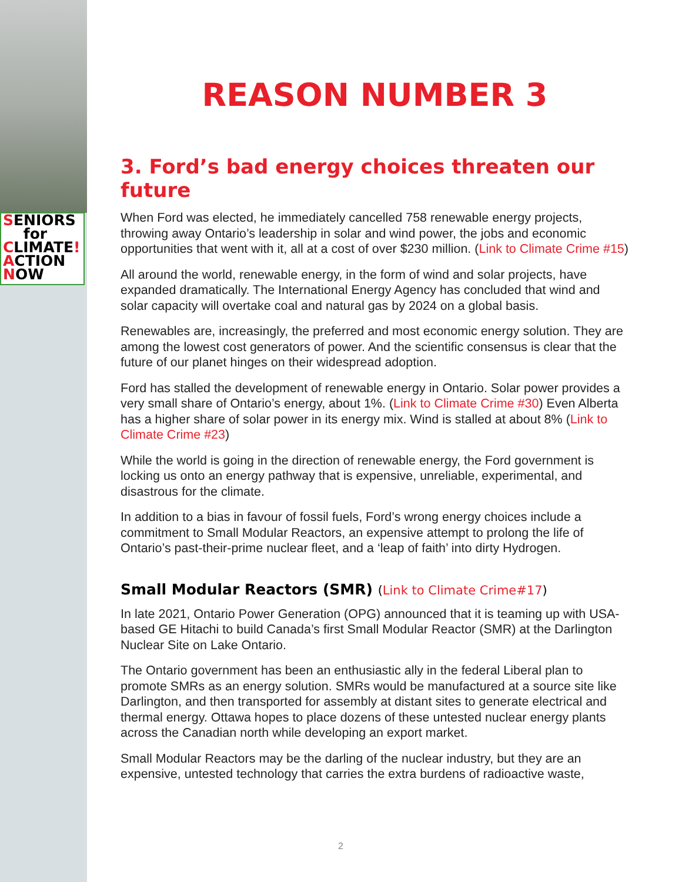SENIORS
for
CLIMATE!
ACTION
NOW
REASON NUMBER 3
3. Ford’s bad energy choices threaten our future
When Ford was elected, he immediately cancelled 758 renewable energy projects, throwing away Ontario’s leadership in solar and wind power, the jobs and economic opportunities that went with it, all at a cost of over $230 million. (Link to Climate Crime #15)
All around the world, renewable energy, in the form of wind and solar projects, have expanded dramatically. The International Energy Agency has concluded that wind and solar capacity will overtake coal and natural gas by 2024 on a global basis.
Renewables are, increasingly, the preferred and most economic energy solution. They are among the lowest cost generators of power. And the scientific consensus is clear that the future of our planet hinges on their widespread adoption.
Ford has stalled the development of renewable energy in Ontario. Solar power provides a very small share of Ontario’s energy, about 1%. (Link to Climate Crime #30) Even Alberta has a higher share of solar power in its energy mix. Wind is stalled at about 8% (Link to Climate Crime #23)
While the world is going in the direction of renewable energy, the Ford government is locking us onto an energy pathway that is expensive, unreliable, experimental, and disastrous for the climate.
In addition to a bias in favour of fossil fuels, Ford’s wrong energy choices include a commitment to Small Modular Reactors, an expensive attempt to prolong the life of Ontario’s past-their-prime nuclear fleet, and a ‘leap of faith’ into dirty Hydrogen.
Small Modular Reactors (SMR) (Link to Climate Crime#17)
In late 2021, Ontario Power Generation (OPG) announced that it is teaming up with USA-based GE Hitachi to build Canada’s first Small Modular Reactor (SMR) at the Darlington Nuclear Site on Lake Ontario.
The Ontario government has been an enthusiastic ally in the federal Liberal plan to promote SMRs as an energy solution. SMRs would be manufactured at a source site like Darlington, and then transported for assembly at distant sites to generate electrical and thermal energy. Ottawa hopes to place dozens of these untested nuclear energy plants across the Canadian north while developing an export market.
Small Modular Reactors may be the darling of the nuclear industry, but they are an expensive, untested technology that carries the extra burdens of radioactive waste,
2